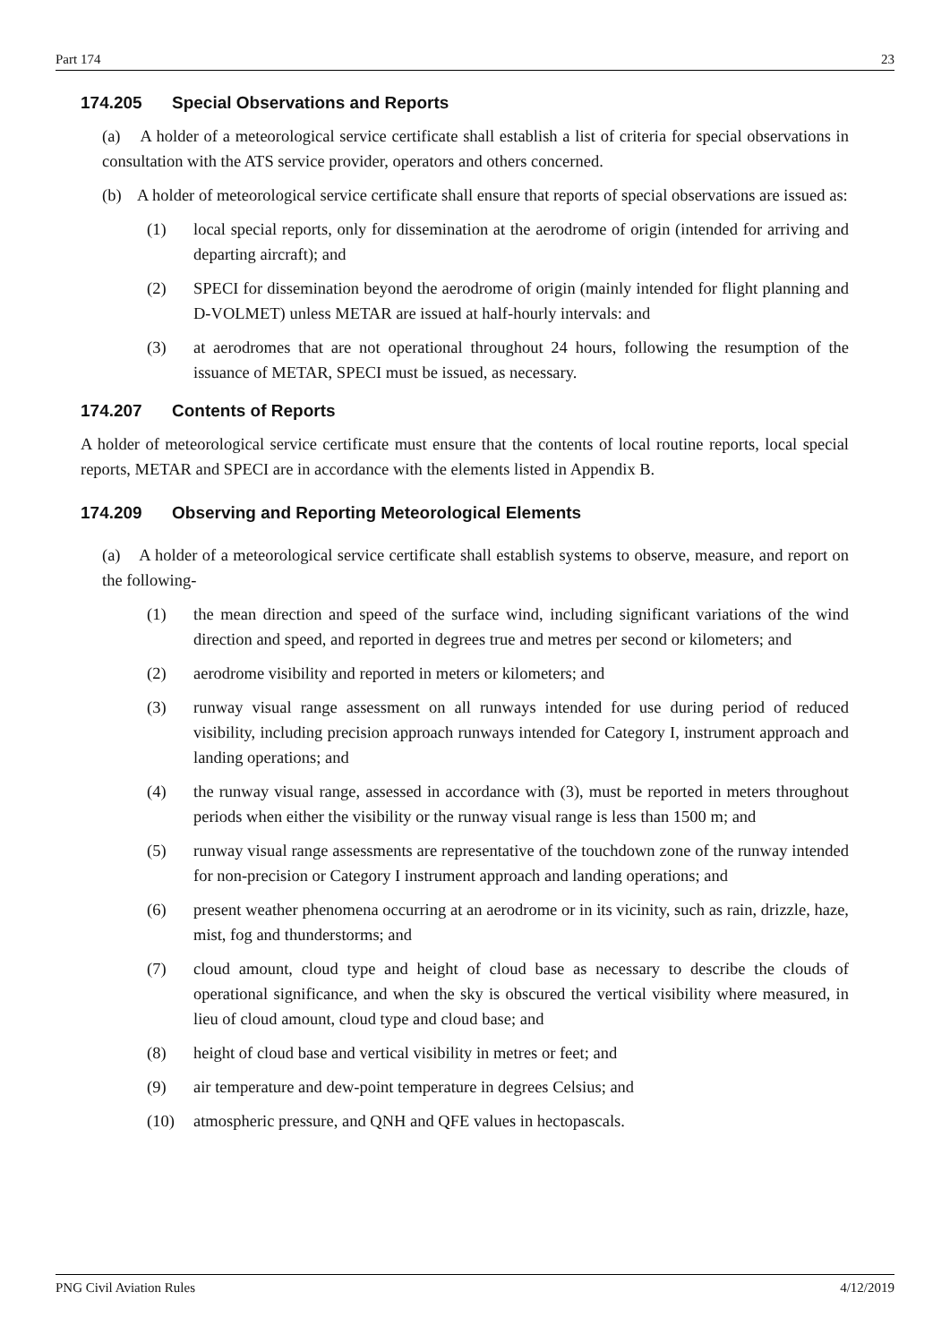Part 174 23
174.205 Special Observations and Reports
(a) A holder of a meteorological service certificate shall establish a list of criteria for special observations in consultation with the ATS service provider, operators and others concerned.
(b) A holder of meteorological service certificate shall ensure that reports of special observations are issued as:
(1) local special reports, only for dissemination at the aerodrome of origin (intended for arriving and departing aircraft); and
(2) SPECI for dissemination beyond the aerodrome of origin (mainly intended for flight planning and D-VOLMET) unless METAR are issued at half-hourly intervals: and
(3) at aerodromes that are not operational throughout 24 hours, following the resumption of the issuance of METAR, SPECI must be issued, as necessary.
174.207 Contents of Reports
A holder of meteorological service certificate must ensure that the contents of local routine reports, local special reports, METAR and SPECI are in accordance with the elements listed in Appendix B.
174.209 Observing and Reporting Meteorological Elements
(a) A holder of a meteorological service certificate shall establish systems to observe, measure, and report on the following-
(1) the mean direction and speed of the surface wind, including significant variations of the wind direction and speed, and reported in degrees true and metres per second or kilometers; and
(2) aerodrome visibility and reported in meters or kilometers; and
(3) runway visual range assessment on all runways intended for use during period of reduced visibility, including precision approach runways intended for Category I, instrument approach and landing operations; and
(4) the runway visual range, assessed in accordance with (3), must be reported in meters throughout periods when either the visibility or the runway visual range is less than 1500 m; and
(5) runway visual range assessments are representative of the touchdown zone of the runway intended for non-precision or Category I instrument approach and landing operations; and
(6) present weather phenomena occurring at an aerodrome or in its vicinity, such as rain, drizzle, haze, mist, fog and thunderstorms; and
(7) cloud amount, cloud type and height of cloud base as necessary to describe the clouds of operational significance, and when the sky is obscured the vertical visibility where measured, in lieu of cloud amount, cloud type and cloud base; and
(8) height of cloud base and vertical visibility in metres or feet; and
(9) air temperature and dew-point temperature in degrees Celsius; and
(10) atmospheric pressure, and QNH and QFE values in hectopascals.
PNG Civil Aviation Rules 4/12/2019